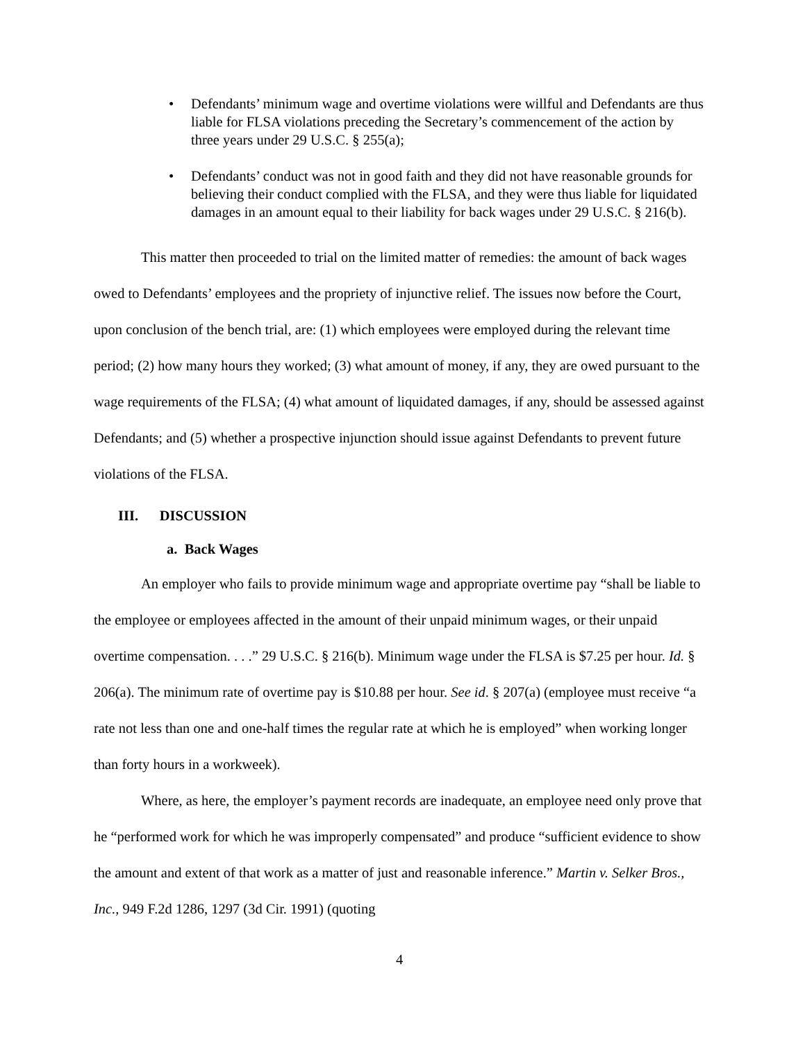• Defendants’ minimum wage and overtime violations were willful and Defendants are thus liable for FLSA violations preceding the Secretary’s commencement of the action by three years under 29 U.S.C. § 255(a);
• Defendants’ conduct was not in good faith and they did not have reasonable grounds for believing their conduct complied with the FLSA, and they were thus liable for liquidated damages in an amount equal to their liability for back wages under 29 U.S.C. § 216(b).
This matter then proceeded to trial on the limited matter of remedies: the amount of back wages owed to Defendants’ employees and the propriety of injunctive relief. The issues now before the Court, upon conclusion of the bench trial, are: (1) which employees were employed during the relevant time period; (2) how many hours they worked; (3) what amount of money, if any, they are owed pursuant to the wage requirements of the FLSA; (4) what amount of liquidated damages, if any, should be assessed against Defendants; and (5) whether a prospective injunction should issue against Defendants to prevent future violations of the FLSA.
III. DISCUSSION
a. Back Wages
An employer who fails to provide minimum wage and appropriate overtime pay “shall be liable to the employee or employees affected in the amount of their unpaid minimum wages, or their unpaid overtime compensation. . . .” 29 U.S.C. § 216(b). Minimum wage under the FLSA is $7.25 per hour. Id. § 206(a). The minimum rate of overtime pay is $10.88 per hour. See id. § 207(a) (employee must receive “a rate not less than one and one-half times the regular rate at which he is employed” when working longer than forty hours in a workweek).
Where, as here, the employer’s payment records are inadequate, an employee need only prove that he “performed work for which he was improperly compensated” and produce “sufficient evidence to show the amount and extent of that work as a matter of just and reasonable inference.” Martin v. Selker Bros., Inc., 949 F.2d 1286, 1297 (3d Cir. 1991) (quoting
4